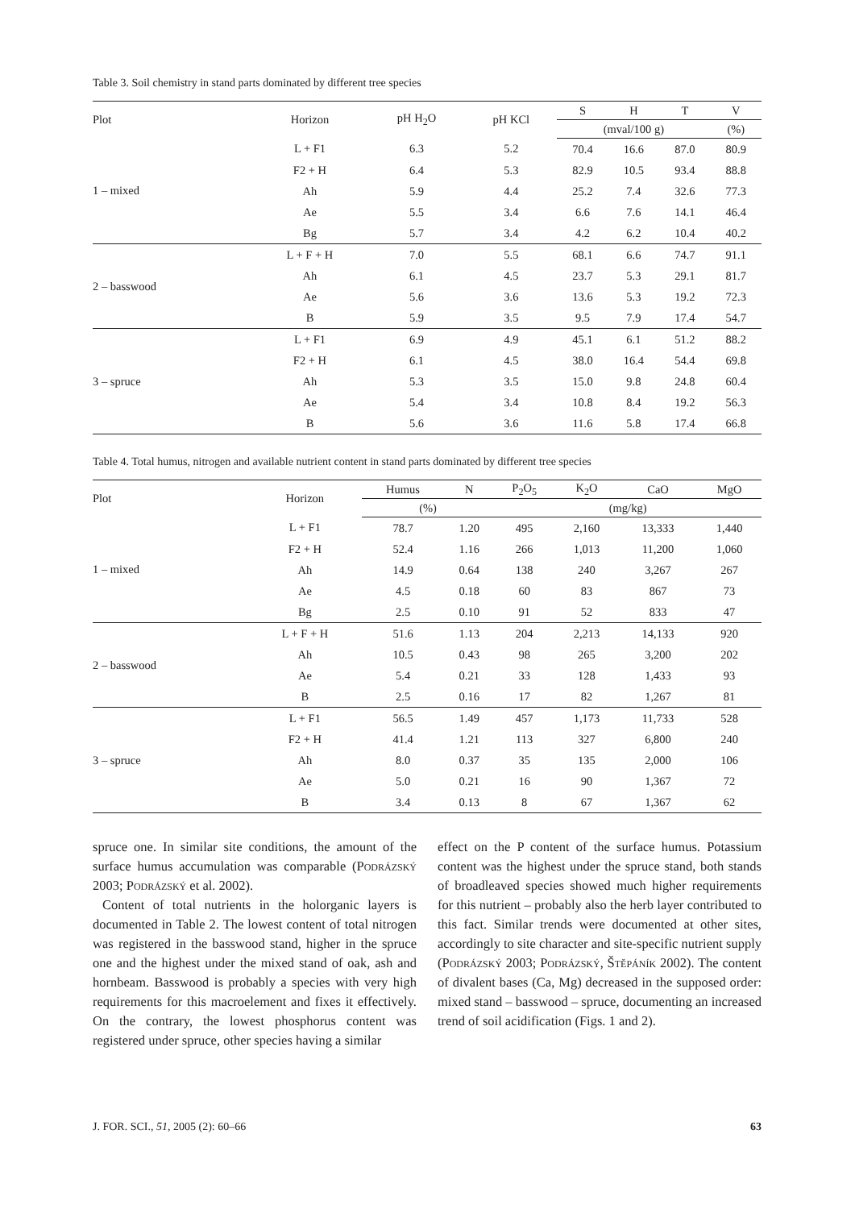Table 3. Soil chemistry in stand parts dominated by different tree species
| Plot | Horizon | pH H<sub>2</sub>O | pH KCl | S | H | T | V |
| --- | --- | --- | --- | --- | --- | --- | --- |
| | | | | (mval/100 g) | | | (%) |
| 1 – mixed | L + F1 | 6.3 | 5.2 | 70.4 | 16.6 | 87.0 | 80.9 |
| | F2 + H | 6.4 | 5.3 | 82.9 | 10.5 | 93.4 | 88.8 |
| | Ah | 5.9 | 4.4 | 25.2 | 7.4 | 32.6 | 77.3 |
| | Ae | 5.5 | 3.4 | 6.6 | 7.6 | 14.1 | 46.4 |
| | Bg | 5.7 | 3.4 | 4.2 | 6.2 | 10.4 | 40.2 |
| 2 – basswood | L + F + H | 7.0 | 5.5 | 68.1 | 6.6 | 74.7 | 91.1 |
| | Ah | 6.1 | 4.5 | 23.7 | 5.3 | 29.1 | 81.7 |
| | Ae | 5.6 | 3.6 | 13.6 | 5.3 | 19.2 | 72.3 |
| | B | 5.9 | 3.5 | 9.5 | 7.9 | 17.4 | 54.7 |
| 3 – spruce | L + F1 | 6.9 | 4.9 | 45.1 | 6.1 | 51.2 | 88.2 |
| | F2 + H | 6.1 | 4.5 | 38.0 | 16.4 | 54.4 | 69.8 |
| | Ah | 5.3 | 3.5 | 15.0 | 9.8 | 24.8 | 60.4 |
| | Ae | 5.4 | 3.4 | 10.8 | 8.4 | 19.2 | 56.3 |
| | B | 5.6 | 3.6 | 11.6 | 5.8 | 17.4 | 66.8 |
Table 4. Total humus, nitrogen and available nutrient content in stand parts dominated by different tree species
| Plot | Horizon | Humus | N | P<sub>2</sub>O<sub>5</sub> | K<sub>2</sub>O | CaO | MgO |
| --- | --- | --- | --- | --- | --- | --- | --- |
| | | (%) | | (mg/kg) | | | |
| 1 – mixed | L + F1 | 78.7 | 1.20 | 495 | 2,160 | 13,333 | 1,440 |
| | F2 + H | 52.4 | 1.16 | 266 | 1,013 | 11,200 | 1,060 |
| | Ah | 14.9 | 0.64 | 138 | 240 | 3,267 | 267 |
| | Ae | 4.5 | 0.18 | 60 | 83 | 867 | 73 |
| | Bg | 2.5 | 0.10 | 91 | 52 | 833 | 47 |
| 2 – basswood | L + F + H | 51.6 | 1.13 | 204 | 2,213 | 14,133 | 920 |
| | Ah | 10.5 | 0.43 | 98 | 265 | 3,200 | 202 |
| | Ae | 5.4 | 0.21 | 33 | 128 | 1,433 | 93 |
| | B | 2.5 | 0.16 | 17 | 82 | 1,267 | 81 |
| 3 – spruce | L + F1 | 56.5 | 1.49 | 457 | 1,173 | 11,733 | 528 |
| | F2 + H | 41.4 | 1.21 | 113 | 327 | 6,800 | 240 |
| | Ah | 8.0 | 0.37 | 35 | 135 | 2,000 | 106 |
| | Ae | 5.0 | 0.21 | 16 | 90 | 1,367 | 72 |
| | B | 3.4 | 0.13 | 8 | 67 | 1,367 | 62 |
spruce one. In similar site conditions, the amount of the surface humus accumulation was comparable (Podrázský 2003; Podrázský et al. 2002).
Content of total nutrients in the holorganic layers is documented in Table 2. The lowest content of total nitrogen was registered in the basswood stand, higher in the spruce one and the highest under the mixed stand of oak, ash and hornbeam. Basswood is probably a species with very high requirements for this macroelement and fixes it effectively. On the contrary, the lowest phosphorus content was registered under spruce, other species having a similar
effect on the P content of the surface humus. Potassium content was the highest under the spruce stand, both stands of broadleaved species showed much higher requirements for this nutrient – probably also the herb layer contributed to this fact. Similar trends were documented at other sites, accordingly to site character and site-specific nutrient supply (Podrázský 2003; Podrázský, Štěpáník 2002). The content of divalent bases (Ca, Mg) decreased in the supposed order: mixed stand – basswood – spruce, documenting an increased trend of soil acidification (Figs. 1 and 2).
J. FOR. SCI., 51, 2005 (2): 60–66 63